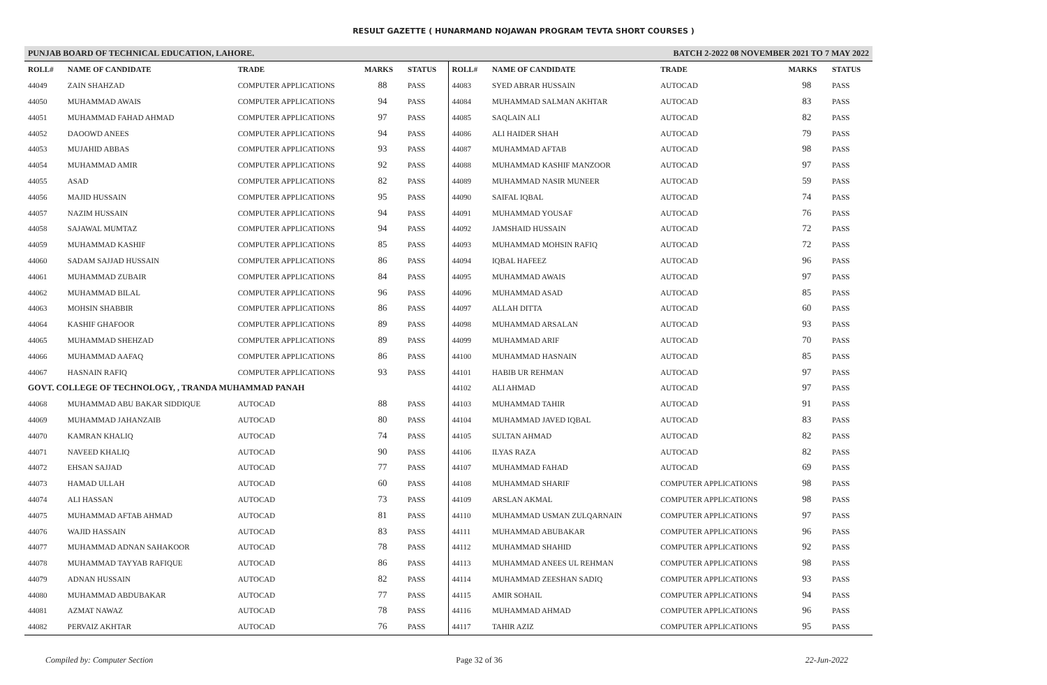RESULT GAZETTE ( HUNARMAND NOJAWAN PROGRAM TEVTA SHORT COURSES )
PUNJAB BOARD OF TECHNICAL EDUCATION, LAHORE. BATCH 2-2022 08 NOVEMBER 2021 TO 7 MAY 2022
| ROLL# | NAME OF CANDIDATE | TRADE | MARKS | STATUS |
| --- | --- | --- | --- | --- |
| 44049 | ZAIN SHAHZAD | COMPUTER APPLICATIONS | 88 | PASS |
| 44050 | MUHAMMAD AWAIS | COMPUTER APPLICATIONS | 94 | PASS |
| 44051 | MUHAMMAD FAHAD AHMAD | COMPUTER APPLICATIONS | 97 | PASS |
| 44052 | DAOOWD ANEES | COMPUTER APPLICATIONS | 94 | PASS |
| 44053 | MUJAHID ABBAS | COMPUTER APPLICATIONS | 93 | PASS |
| 44054 | MUHAMMAD AMIR | COMPUTER APPLICATIONS | 92 | PASS |
| 44055 | ASAD | COMPUTER APPLICATIONS | 82 | PASS |
| 44056 | MAJID HUSSAIN | COMPUTER APPLICATIONS | 95 | PASS |
| 44057 | NAZIM HUSSAIN | COMPUTER APPLICATIONS | 94 | PASS |
| 44058 | SAJAWAL MUMTAZ | COMPUTER APPLICATIONS | 94 | PASS |
| 44059 | MUHAMMAD KASHIF | COMPUTER APPLICATIONS | 85 | PASS |
| 44060 | SADAM SAJJAD HUSSAIN | COMPUTER APPLICATIONS | 86 | PASS |
| 44061 | MUHAMMAD ZUBAIR | COMPUTER APPLICATIONS | 84 | PASS |
| 44062 | MUHAMMAD BILAL | COMPUTER APPLICATIONS | 96 | PASS |
| 44063 | MOHSIN SHABBIR | COMPUTER APPLICATIONS | 86 | PASS |
| 44064 | KASHIF GHAFOOR | COMPUTER APPLICATIONS | 89 | PASS |
| 44065 | MUHAMMAD SHEHZAD | COMPUTER APPLICATIONS | 89 | PASS |
| 44066 | MUHAMMAD AAFAQ | COMPUTER APPLICATIONS | 86 | PASS |
| 44067 | HASNAIN RAFIQ | COMPUTER APPLICATIONS | 93 | PASS |
| GOVT. COLLEGE OF TECHNOLOGY, , TRANDA MUHAMMAD PANAH | | | | |
| 44068 | MUHAMMAD ABU BAKAR SIDDIQUE | AUTOCAD | 88 | PASS |
| 44069 | MUHAMMAD JAHANZAIB | AUTOCAD | 80 | PASS |
| 44070 | KAMRAN KHALIQ | AUTOCAD | 74 | PASS |
| 44071 | NAVEED KHALIQ | AUTOCAD | 90 | PASS |
| 44072 | EHSAN SAJJAD | AUTOCAD | 77 | PASS |
| 44073 | HAMAD ULLAH | AUTOCAD | 60 | PASS |
| 44074 | ALI HASSAN | AUTOCAD | 73 | PASS |
| 44075 | MUHAMMAD AFTAB AHMAD | AUTOCAD | 81 | PASS |
| 44076 | WAJID HASSAIN | AUTOCAD | 83 | PASS |
| 44077 | MUHAMMAD ADNAN SAHAKOOR | AUTOCAD | 78 | PASS |
| 44078 | MUHAMMAD TAYYAB RAFIQUE | AUTOCAD | 86 | PASS |
| 44079 | ADNAN HUSSAIN | AUTOCAD | 82 | PASS |
| 44080 | MUHAMMAD ABDUBAKAR | AUTOCAD | 77 | PASS |
| 44081 | AZMAT NAWAZ | AUTOCAD | 78 | PASS |
| 44082 | PERVAIZ AKHTAR | AUTOCAD | 76 | PASS |
| ROLL# | NAME OF CANDIDATE | TRADE | MARKS | STATUS |
| --- | --- | --- | --- | --- |
| 44083 | SYED ABRAR HUSSAIN | AUTOCAD | 98 | PASS |
| 44084 | MUHAMMAD SALMAN AKHTAR | AUTOCAD | 83 | PASS |
| 44085 | SAQLAIN ALI | AUTOCAD | 82 | PASS |
| 44086 | ALI HAIDER SHAH | AUTOCAD | 79 | PASS |
| 44087 | MUHAMMAD AFTAB | AUTOCAD | 98 | PASS |
| 44088 | MUHAMMAD KASHIF MANZOOR | AUTOCAD | 97 | PASS |
| 44089 | MUHAMMAD NASIR MUNEER | AUTOCAD | 59 | PASS |
| 44090 | SAIFAL IQBAL | AUTOCAD | 74 | PASS |
| 44091 | MUHAMMAD YOUSAF | AUTOCAD | 76 | PASS |
| 44092 | JAMSHAID HUSSAIN | AUTOCAD | 72 | PASS |
| 44093 | MUHAMMAD MOHSIN RAFIQ | AUTOCAD | 72 | PASS |
| 44094 | IQBAL HAFEEZ | AUTOCAD | 96 | PASS |
| 44095 | MUHAMMAD AWAIS | AUTOCAD | 97 | PASS |
| 44096 | MUHAMMAD ASAD | AUTOCAD | 85 | PASS |
| 44097 | ALLAH DITTA | AUTOCAD | 60 | PASS |
| 44098 | MUHAMMAD ARSALAN | AUTOCAD | 93 | PASS |
| 44099 | MUHAMMAD ARIF | AUTOCAD | 70 | PASS |
| 44100 | MUHAMMAD HASNAIN | AUTOCAD | 85 | PASS |
| 44101 | HABIB UR REHMAN | AUTOCAD | 97 | PASS |
| 44102 | ALI AHMAD | AUTOCAD | 97 | PASS |
| 44103 | MUHAMMAD TAHIR | AUTOCAD | 91 | PASS |
| 44104 | MUHAMMAD JAVED IQBAL | AUTOCAD | 83 | PASS |
| 44105 | SULTAN AHMAD | AUTOCAD | 82 | PASS |
| 44106 | ILYAS RAZA | AUTOCAD | 82 | PASS |
| 44107 | MUHAMMAD FAHAD | AUTOCAD | 69 | PASS |
| 44108 | MUHAMMAD SHARIF | COMPUTER APPLICATIONS | 98 | PASS |
| 44109 | ARSLAN AKMAL | COMPUTER APPLICATIONS | 98 | PASS |
| 44110 | MUHAMMAD USMAN ZULQARNAIN | COMPUTER APPLICATIONS | 97 | PASS |
| 44111 | MUHAMMAD ABUBAKAR | COMPUTER APPLICATIONS | 96 | PASS |
| 44112 | MUHAMMAD SHAHID | COMPUTER APPLICATIONS | 92 | PASS |
| 44113 | MUHAMMAD ANEES UL REHMAN | COMPUTER APPLICATIONS | 98 | PASS |
| 44114 | MUHAMMAD ZEESHAN SADIQ | COMPUTER APPLICATIONS | 93 | PASS |
| 44115 | AMIR SOHAIL | COMPUTER APPLICATIONS | 94 | PASS |
| 44116 | MUHAMMAD AHMAD | COMPUTER APPLICATIONS | 96 | PASS |
| 44117 | TAHIR AZIZ | COMPUTER APPLICATIONS | 95 | PASS |
Compiled by: Computer Section Page 32 of 36 22-Jun-2022